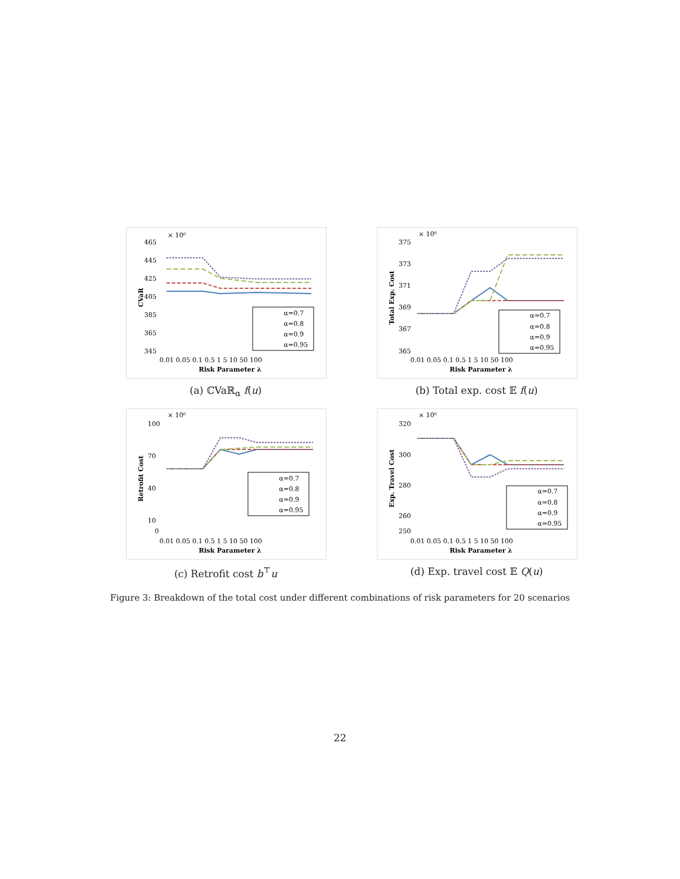× 10⁶
465
445
425
405
385
365
345
CVaR
α=0.7
α=0.8
α=0.9
α=0.95
0.01 0.05 0.1 0.5 1 5 10 50 100
Risk Parameter λ
(a) ℂVaℝ<sub>α</sub> f(u)
× 10⁶
375
373
371
369
367
365
Total Exp. Cost
α=0.7
α=0.8
α=0.9
α=0.95
0.01 0.05 0.1 0.5 1 5 10 50 100
Risk Parameter λ
(b) Total exp. cost 𝔼 f(u)
× 10⁶
100
70
40
10
0
Retrofit Cost
α=0.7
α=0.8
α=0.9
α=0.95
0.01 0.05 0.1 0.5 1 5 10 50 100
Risk Parameter λ
(c) Retrofit cost b<sup>⊤</sup>u
× 10⁶
320
300
280
260
250
Exp. Travel Cost
α=0.7
α=0.8
α=0.9
α=0.95
0.01 0.05 0.1 0.5 1 5 10 50 100
Risk Parameter λ
(d) Exp. travel cost 𝔼 Q(u)
Figure 3: Breakdown of the total cost under different combinations of risk parameters for 20 scenarios
22